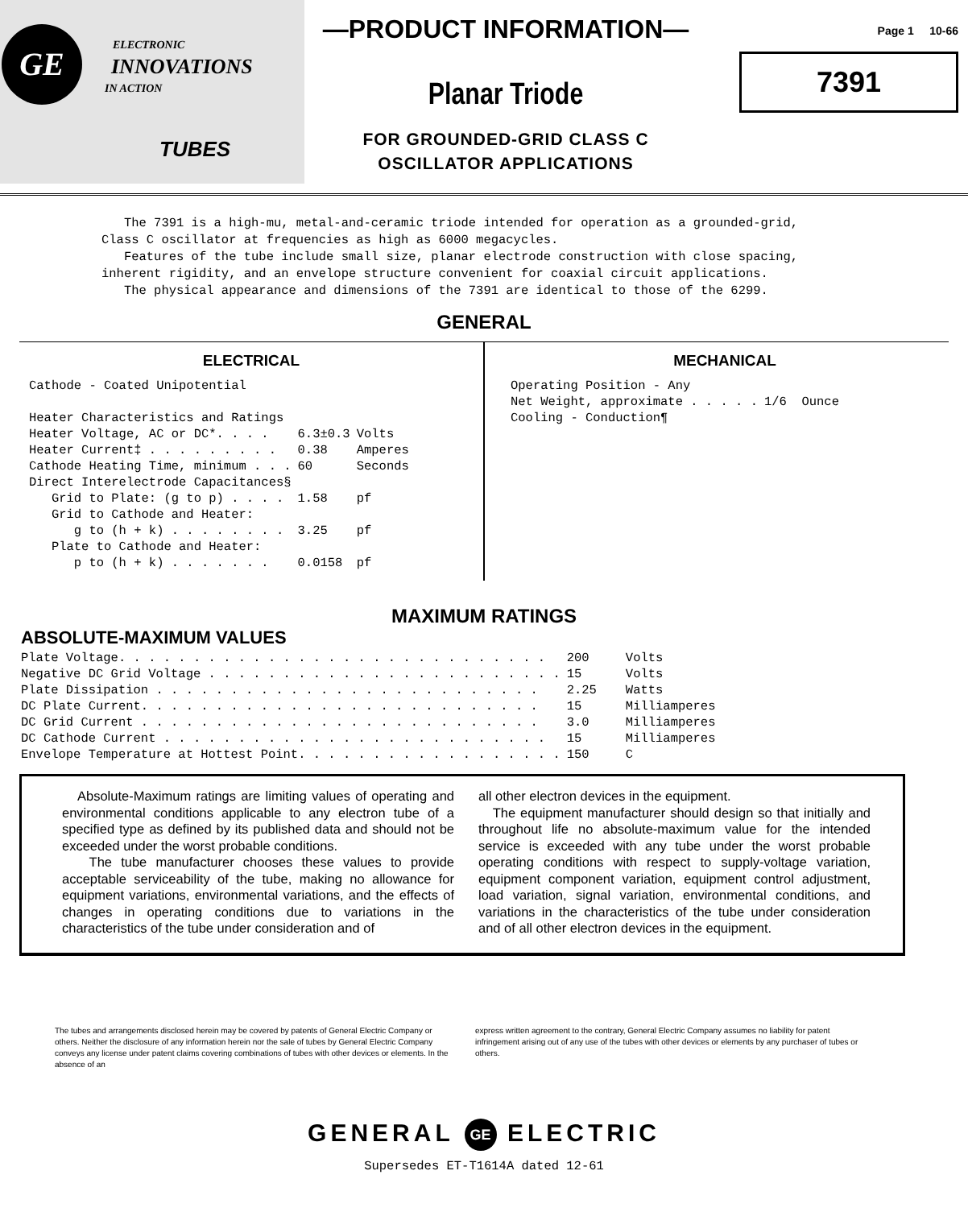GE ELECTRONIC
INNOVATIONS
IN ACTION
TUBES
—PRODUCT INFORMATION—
Planar Triode
FOR GROUNDED-GRID CLASS C
OSCILLATOR APPLICATIONS
Page 1 10-66
7391
The 7391 is a high-mu, metal-and-ceramic triode intended for operation as a grounded-grid, Class C oscillator at frequencies as high as 6000 megacycles.
Features of the tube include small size, planar electrode construction with close spacing, inherent rigidity, and an envelope structure convenient for coaxial circuit applications.
The physical appearance and dimensions of the 7391 are identical to those of the 6299.
GENERAL
ELECTRICAL
| Cathode - Coated Unipotential | | |
| Heater Characteristics and Ratings | | |
| Heater Voltage, AC or DC*. . . . | 6.3±0.3 | Volts |
| Heater Current‡ . . . . . . . . . | 0.38 | Amperes |
| Cathode Heating Time, minimum . . . | 60 | Seconds |
| Direct Interelectrode Capacitances§ | | |
| Grid to Plate: (g to p) . . . . | 1.58 | pf |
| Grid to Cathode and Heater: | | |
| g to (h + k) . . . . . . . . | 3.25 | pf |
| Plate to Cathode and Heater: | | |
| p to (h + k) . . . . . . . | 0.0158 | pf |
MECHANICAL
| Operating Position - Any | |
| Net Weight, approximate . . . . . | 1/6 Ounce |
| Cooling - Conduction¶ | |
MAXIMUM RATINGS
ABSOLUTE-MAXIMUM VALUES
| Plate Voltage. . . . . . . . . . . . . . . . . . . . . . . . . . . . . | 200 | Volts |
| Negative DC Grid Voltage . . . . . . . . . . . . . . . . . . . . . . . . | 15 | Volts |
| Plate Dissipation . . . . . . . . . . . . . . . . . . . . . . . . . . | 2.25 | Watts |
| DC Plate Current. . . . . . . . . . . . . . . . . . . . . . . . . . . | 15 | Milliamperes |
| DC Grid Current . . . . . . . . . . . . . . . . . . . . . . . . . . . | 3.0 | Milliamperes |
| DC Cathode Current . . . . . . . . . . . . . . . . . . . . . . . . . . | 15 | Milliamperes |
| Envelope Temperature at Hottest Point. . . . . . . . . . . . . . . . . . | 150 | C |
Absolute-Maximum ratings are limiting values of operating and environmental conditions applicable to any electron tube of a specified type as defined by its published data and should not be exceeded under the worst probable conditions.
The tube manufacturer chooses these values to provide acceptable serviceability of the tube, making no allowance for equipment variations, environmental variations, and the effects of changes in operating conditions due to variations in the characteristics of the tube under consideration and of
all other electron devices in the equipment.
The equipment manufacturer should design so that initially and throughout life no absolute-maximum value for the intended service is exceeded with any tube under the worst probable operating conditions with respect to supply-voltage variation, equipment component variation, equipment control adjustment, load variation, signal variation, environmental conditions, and variations in the characteristics of the tube under consideration and of all other electron devices in the equipment.
The tubes and arrangements disclosed herein may be covered by patents of General Electric Company or others. Neither the disclosure of any information herein nor the sale of tubes by General Electric Company conveys any license under patent claims covering combinations of tubes with other devices or elements. In the absence of an
express written agreement to the contrary, General Electric Company assumes no liability for patent infringement arising out of any use of the tubes with other devices or elements by any purchaser of tubes or others.
GENERAL GE ELECTRIC
Supersedes ET-T1614A dated 12-61